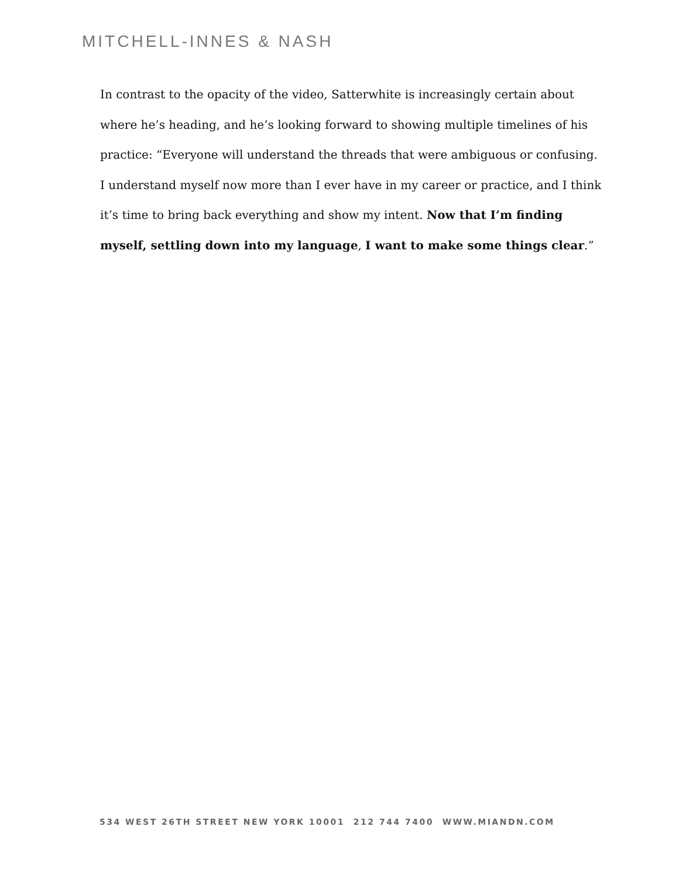MITCHELL-INNES & NASH
In contrast to the opacity of the video, Satterwhite is increasingly certain about where he’s heading, and he’s looking forward to showing multiple timelines of his practice: “Everyone will understand the threads that were ambiguous or confusing. I understand myself now more than I ever have in my career or practice, and I think it’s time to bring back everything and show my intent. Now that I’m finding myself, settling down into my language, I want to make some things clear.”
534 WEST 26TH STREET NEW YORK 10001 212 744 7400 WWW.MIANDN.COM